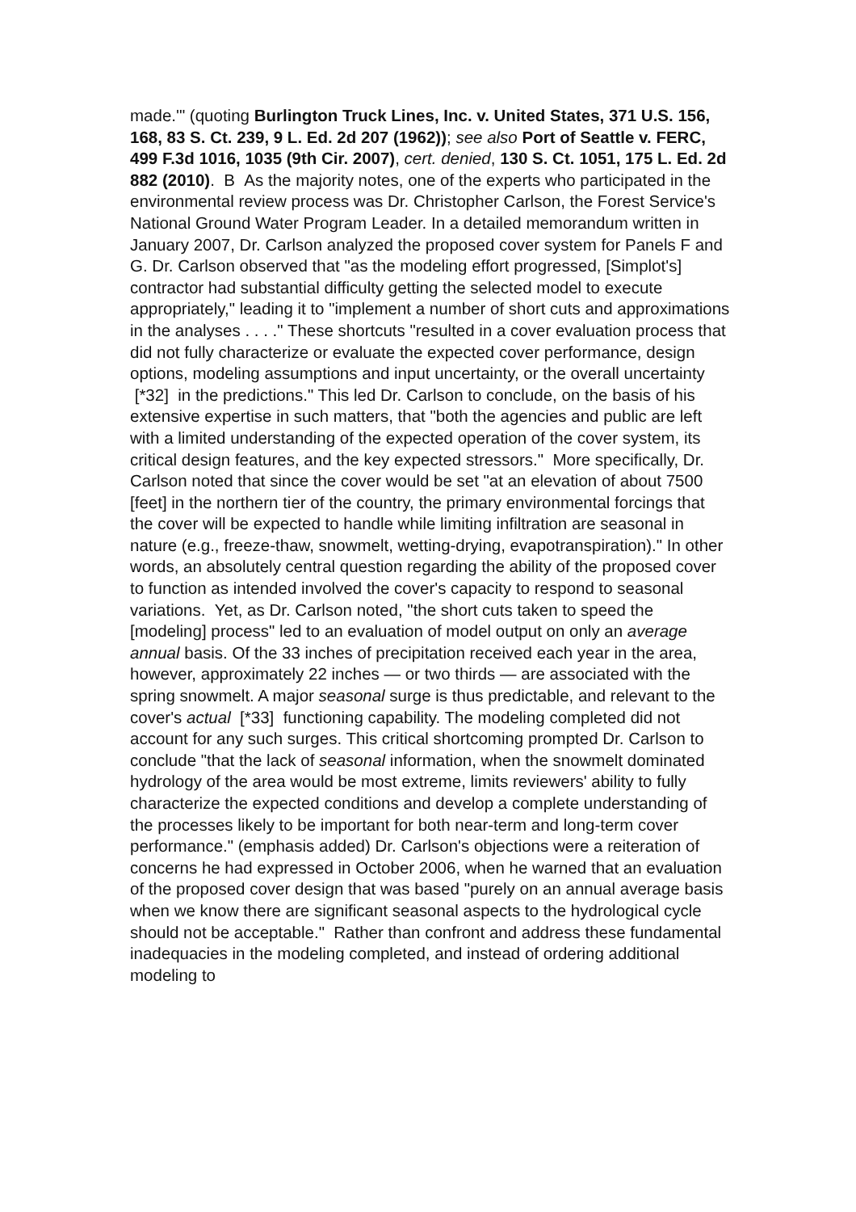made.'" (quoting Burlington Truck Lines, Inc. v. United States, 371 U.S. 156, 168, 83 S. Ct. 239, 9 L. Ed. 2d 207 (1962)); see also Port of Seattle v. FERC, 499 F.3d 1016, 1035 (9th Cir. 2007), cert. denied, 130 S. Ct. 1051, 175 L. Ed. 2d 882 (2010). B As the majority notes, one of the experts who participated in the environmental review process was Dr. Christopher Carlson, the Forest Service's National Ground Water Program Leader. In a detailed memorandum written in January 2007, Dr. Carlson analyzed the proposed cover system for Panels F and G. Dr. Carlson observed that "as the modeling effort progressed, [Simplot's] contractor had substantial difficulty getting the selected model to execute appropriately," leading it to "implement a number of short cuts and approximations in the analyses . . . ." These shortcuts "resulted in a cover evaluation process that did not fully characterize or evaluate the expected cover performance, design options, modeling assumptions and input uncertainty, or the overall uncertainty [*32] in the predictions." This led Dr. Carlson to conclude, on the basis of his extensive expertise in such matters, that "both the agencies and public are left with a limited understanding of the expected operation of the cover system, its critical design features, and the key expected stressors." More specifically, Dr. Carlson noted that since the cover would be set "at an elevation of about 7500 [feet] in the northern tier of the country, the primary environmental forcings that the cover will be expected to handle while limiting infiltration are seasonal in nature (e.g., freeze-thaw, snowmelt, wetting-drying, evapotranspiration)." In other words, an absolutely central question regarding the ability of the proposed cover to function as intended involved the cover's capacity to respond to seasonal variations. Yet, as Dr. Carlson noted, "the short cuts taken to speed the [modeling] process" led to an evaluation of model output on only an average annual basis. Of the 33 inches of precipitation received each year in the area, however, approximately 22 inches — or two thirds — are associated with the spring snowmelt. A major seasonal surge is thus predictable, and relevant to the cover's actual [*33] functioning capability. The modeling completed did not account for any such surges. This critical shortcoming prompted Dr. Carlson to conclude "that the lack of seasonal information, when the snowmelt dominated hydrology of the area would be most extreme, limits reviewers' ability to fully characterize the expected conditions and develop a complete understanding of the processes likely to be important for both near-term and long-term cover performance." (emphasis added) Dr. Carlson's objections were a reiteration of concerns he had expressed in October 2006, when he warned that an evaluation of the proposed cover design that was based "purely on an annual average basis when we know there are significant seasonal aspects to the hydrological cycle should not be acceptable." Rather than confront and address these fundamental inadequacies in the modeling completed, and instead of ordering additional modeling to